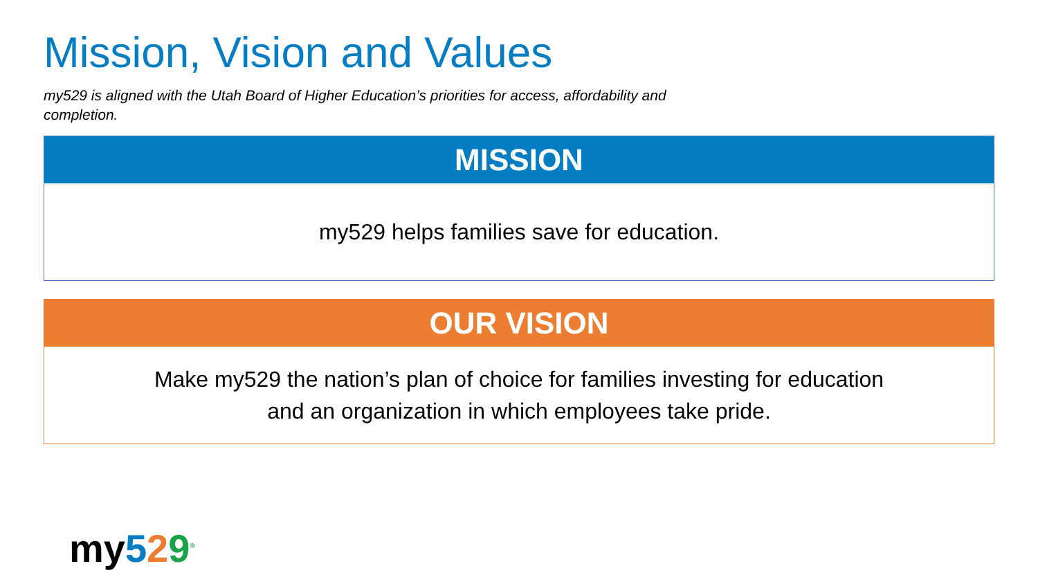Mission, Vision and Values
my529 is aligned with the Utah Board of Higher Education’s priorities for access, affordability and completion.
MISSION
my529 helps families save for education.
OUR VISION
Make my529 the nation’s plan of choice for families investing for education
and an organization in which employees take pride.
my 529<sup>®</sup>